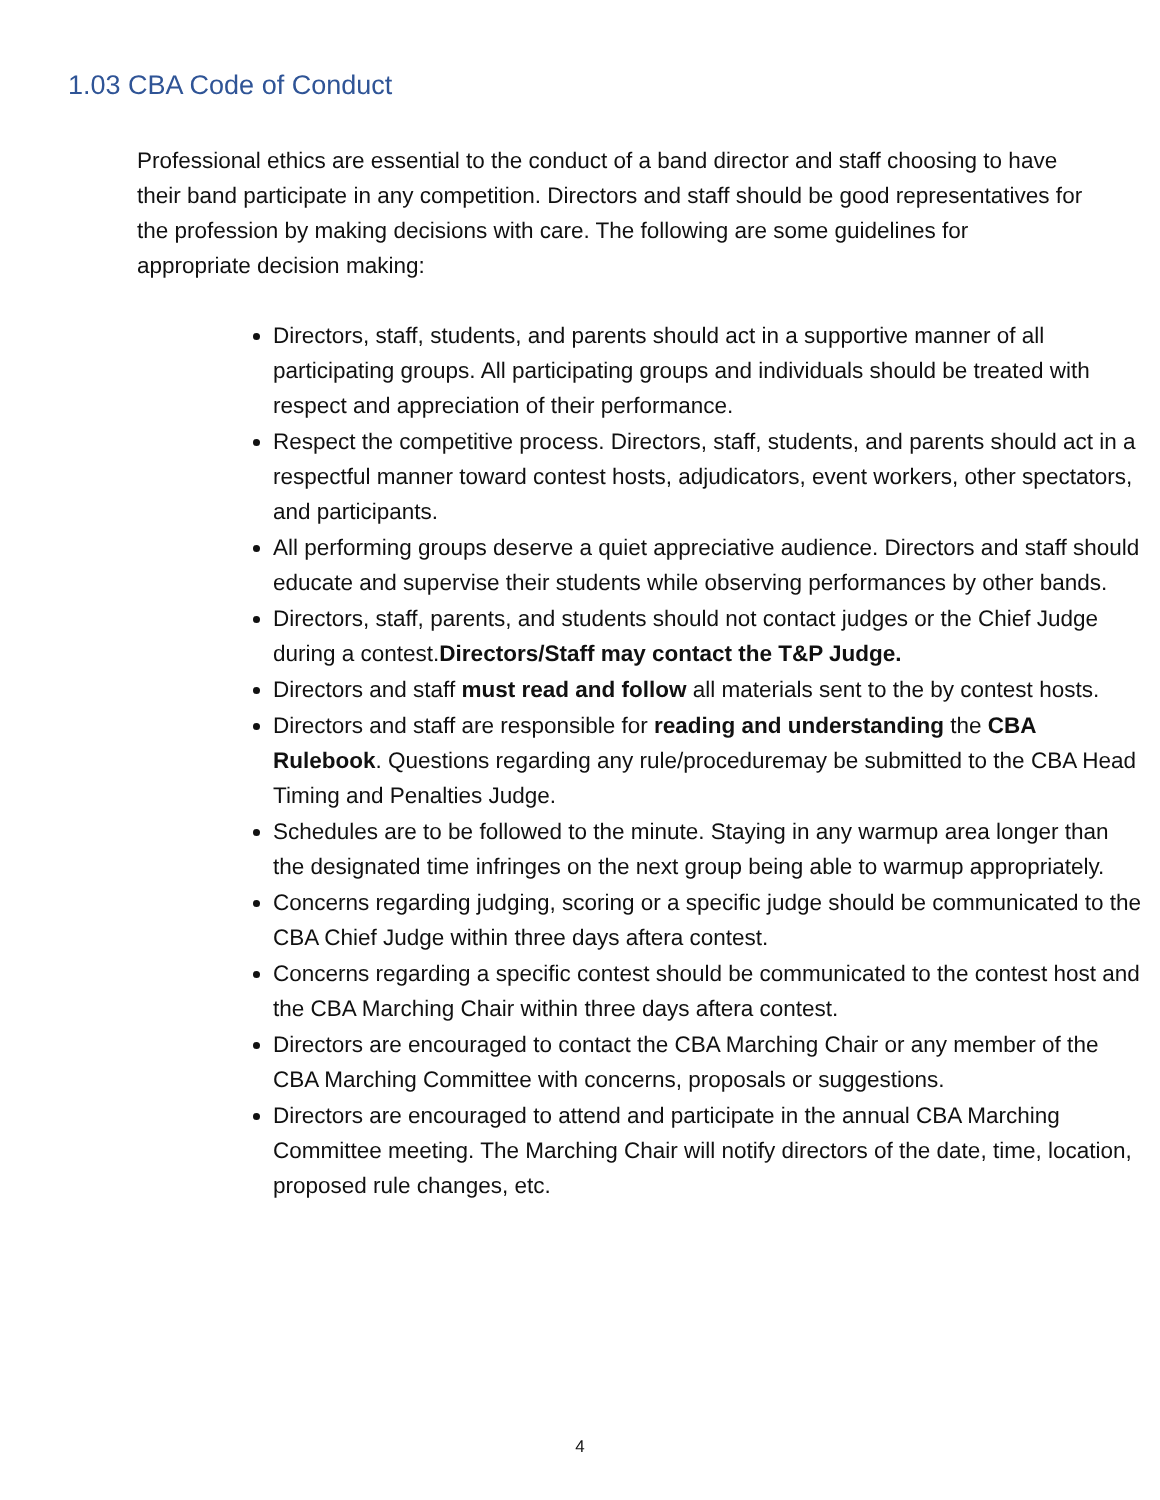1.03 CBA Code of Conduct
Professional ethics are essential to the conduct of a band director and staff choosing to have their band participate in any competition. Directors and staff should be good representatives for the profession by making decisions with care. The following are some guidelines for appropriate decision making:
Directors, staff, students, and parents should act in a supportive manner of all participating groups. All participating groups and individuals should be treated with respect and appreciation of their performance.
Respect the competitive process. Directors, staff, students, and parents should act in a respectful manner toward contest hosts, adjudicators, event workers, other spectators, and participants.
All performing groups deserve a quiet appreciative audience. Directors and staff should educate and supervise their students while observing performances by other bands.
Directors, staff, parents, and students should not contact judges or the Chief Judge during a contest.Directors/Staff may contact the T&P Judge.
Directors and staff must read and follow all materials sent to the by contest hosts.
Directors and staff are responsible for reading and understanding the CBA Rulebook. Questions regarding any rule/proceduremay be submitted to the CBA Head Timing and Penalties Judge.
Schedules are to be followed to the minute. Staying in any warmup area longer than the designated time infringes on the next group being able to warmup appropriately.
Concerns regarding judging, scoring or a specific judge should be communicated to the CBA Chief Judge within three days aftera contest.
Concerns regarding a specific contest should be communicated to the contest host and the CBA Marching Chair within three days aftera contest.
Directors are encouraged to contact the CBA Marching Chair or any member of the CBA Marching Committee with concerns, proposals or suggestions.
Directors are encouraged to attend and participate in the annual CBA Marching Committee meeting. The Marching Chair will notify directors of the date, time, location, proposed rule changes, etc.
4